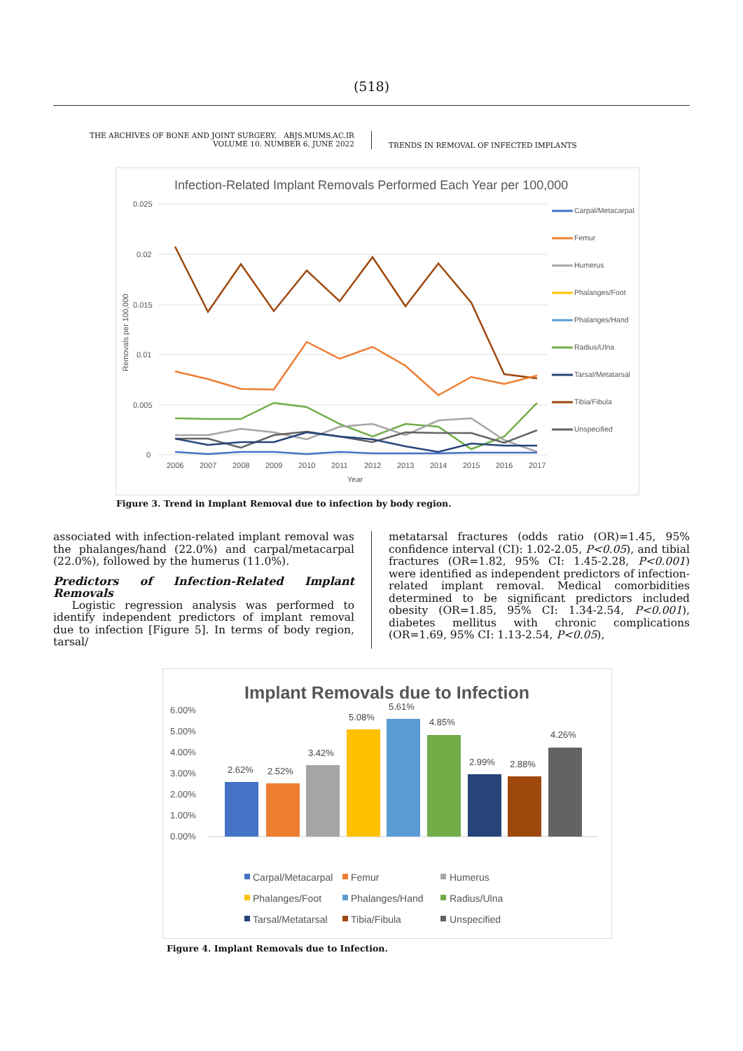(518)
THE ARCHIVES OF BONE AND JOINT SURGERY. ABJS.MUMS.AC.IR
VOLUME 10. NUMBER 6. JUNE 2022
TRENDS IN REMOVAL OF INFECTED IMPLANTS
Infection-Related Implant Removals Performed Each Year per 100,000
0.025
0.02
0.015
0.01
0.005
0
Removals per 100,000
2006
2007
2008
2009
2010
2011
2012
2013
2014
2015
2016
2017
Year
Carpal/Metacarpal
Femur
Humerus
Phalanges/Foot
Phalanges/Hand
Radius/Ulna
Tarsal/Metatarsal
Tibia/Fibula
Unspecified
Figure 3. Trend in Implant Removal due to infection by body region.
associated with infection-related implant removal was the phalanges/hand (22.0%) and carpal/metacarpal (22.0%), followed by the humerus (11.0%).
Predictors of Infection-Related Implant Removals
Logistic regression analysis was performed to identify independent predictors of implant removal due to infection [Figure 5]. In terms of body region, tarsal/
metatarsal fractures (odds ratio (OR)=1.45, 95% confidence interval (CI): 1.02-2.05, P<0.05), and tibial fractures (OR=1.82, 95% CI: 1.45-2.28, P<0.001) were identified as independent predictors of infection-related implant removal. Medical comorbidities determined to be significant predictors included obesity (OR=1.85, 95% CI: 1.34-2.54, P<0.001), diabetes mellitus with chronic complications (OR=1.69, 95% CI: 1.13-2.54, P<0.05),
Implant Removals due to Infection
6.00%
5.00%
4.00%
3.00%
2.00%
1.00%
0.00%
2.62%
2.52%
3.42%
5.08%
5.61%
4.85%
2.99%
2.88%
4.26%
Carpal/Metacarpal
Femur
Humerus
Phalanges/Foot
Phalanges/Hand
Radius/Ulna
Tarsal/Metatarsal
Tibia/Fibula
Unspecified
Figure 4. Implant Removals due to Infection.